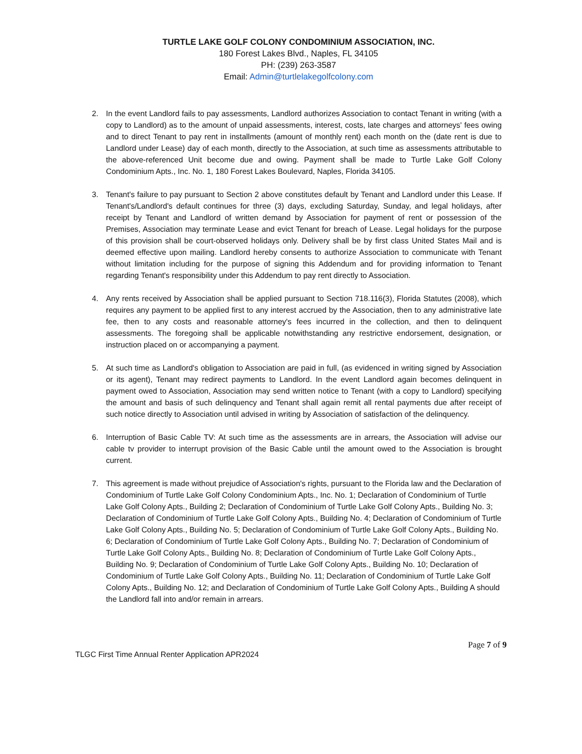TURTLE LAKE GOLF COLONY CONDOMINIUM ASSOCIATION, INC.
180 Forest Lakes Blvd., Naples, FL 34105
PH: (239) 263-3587
Email: Admin@turtlelakegolfcolony.com
2. In the event Landlord fails to pay assessments, Landlord authorizes Association to contact Tenant in writing (with a copy to Landlord) as to the amount of unpaid assessments, interest, costs, late charges and attorneys' fees owing and to direct Tenant to pay rent in installments (amount of monthly rent) each month on the (date rent is due to Landlord under Lease) day of each month, directly to the Association, at such time as assessments attributable to the above-referenced Unit become due and owing. Payment shall be made to Turtle Lake Golf Colony Condominium Apts., Inc. No. 1, 180 Forest Lakes Boulevard, Naples, Florida 34105.
3. Tenant's failure to pay pursuant to Section 2 above constitutes default by Tenant and Landlord under this Lease. If Tenant's/Landlord's default continues for three (3) days, excluding Saturday, Sunday, and legal holidays, after receipt by Tenant and Landlord of written demand by Association for payment of rent or possession of the Premises, Association may terminate Lease and evict Tenant for breach of Lease. Legal holidays for the purpose of this provision shall be court-observed holidays only. Delivery shall be by first class United States Mail and is deemed effective upon mailing. Landlord hereby consents to authorize Association to communicate with Tenant without limitation including for the purpose of signing this Addendum and for providing information to Tenant regarding Tenant's responsibility under this Addendum to pay rent directly to Association.
4. Any rents received by Association shall be applied pursuant to Section 718.116(3), Florida Statutes (2008), which requires any payment to be applied first to any interest accrued by the Association, then to any administrative late fee, then to any costs and reasonable attorney's fees incurred in the collection, and then to delinquent assessments. The foregoing shall be applicable notwithstanding any restrictive endorsement, designation, or instruction placed on or accompanying a payment.
5. At such time as Landlord's obligation to Association are paid in full, (as evidenced in writing signed by Association or its agent), Tenant may redirect payments to Landlord. In the event Landlord again becomes delinquent in payment owed to Association, Association may send written notice to Tenant (with a copy to Landlord) specifying the amount and basis of such delinquency and Tenant shall again remit all rental payments due after receipt of such notice directly to Association until advised in writing by Association of satisfaction of the delinquency.
6. Interruption of Basic Cable TV: At such time as the assessments are in arrears, the Association will advise our cable tv provider to interrupt provision of the Basic Cable until the amount owed to the Association is brought current.
7. This agreement is made without prejudice of Association's rights, pursuant to the Florida law and the Declaration of Condominium of Turtle Lake Golf Colony Condominium Apts., Inc. No. 1; Declaration of Condominium of Turtle Lake Golf Colony Apts., Building 2; Declaration of Condominium of Turtle Lake Golf Colony Apts., Building No. 3; Declaration of Condominium of Turtle Lake Golf Colony Apts., Building No. 4; Declaration of Condominium of Turtle Lake Golf Colony Apts., Building No. 5; Declaration of Condominium of Turtle Lake Golf Colony Apts., Building No. 6; Declaration of Condominium of Turtle Lake Golf Colony Apts., Building No. 7; Declaration of Condominium of Turtle Lake Golf Colony Apts., Building No. 8; Declaration of Condominium of Turtle Lake Golf Colony Apts., Building No. 9; Declaration of Condominium of Turtle Lake Golf Colony Apts., Building No. 10; Declaration of Condominium of Turtle Lake Golf Colony Apts., Building No. 11; Declaration of Condominium of Turtle Lake Golf Colony Apts., Building No. 12; and Declaration of Condominium of Turtle Lake Golf Colony Apts., Building A should the Landlord fall into and/or remain in arrears.
Page 7 of 9
TLGC First Time Annual Renter Application APR2024